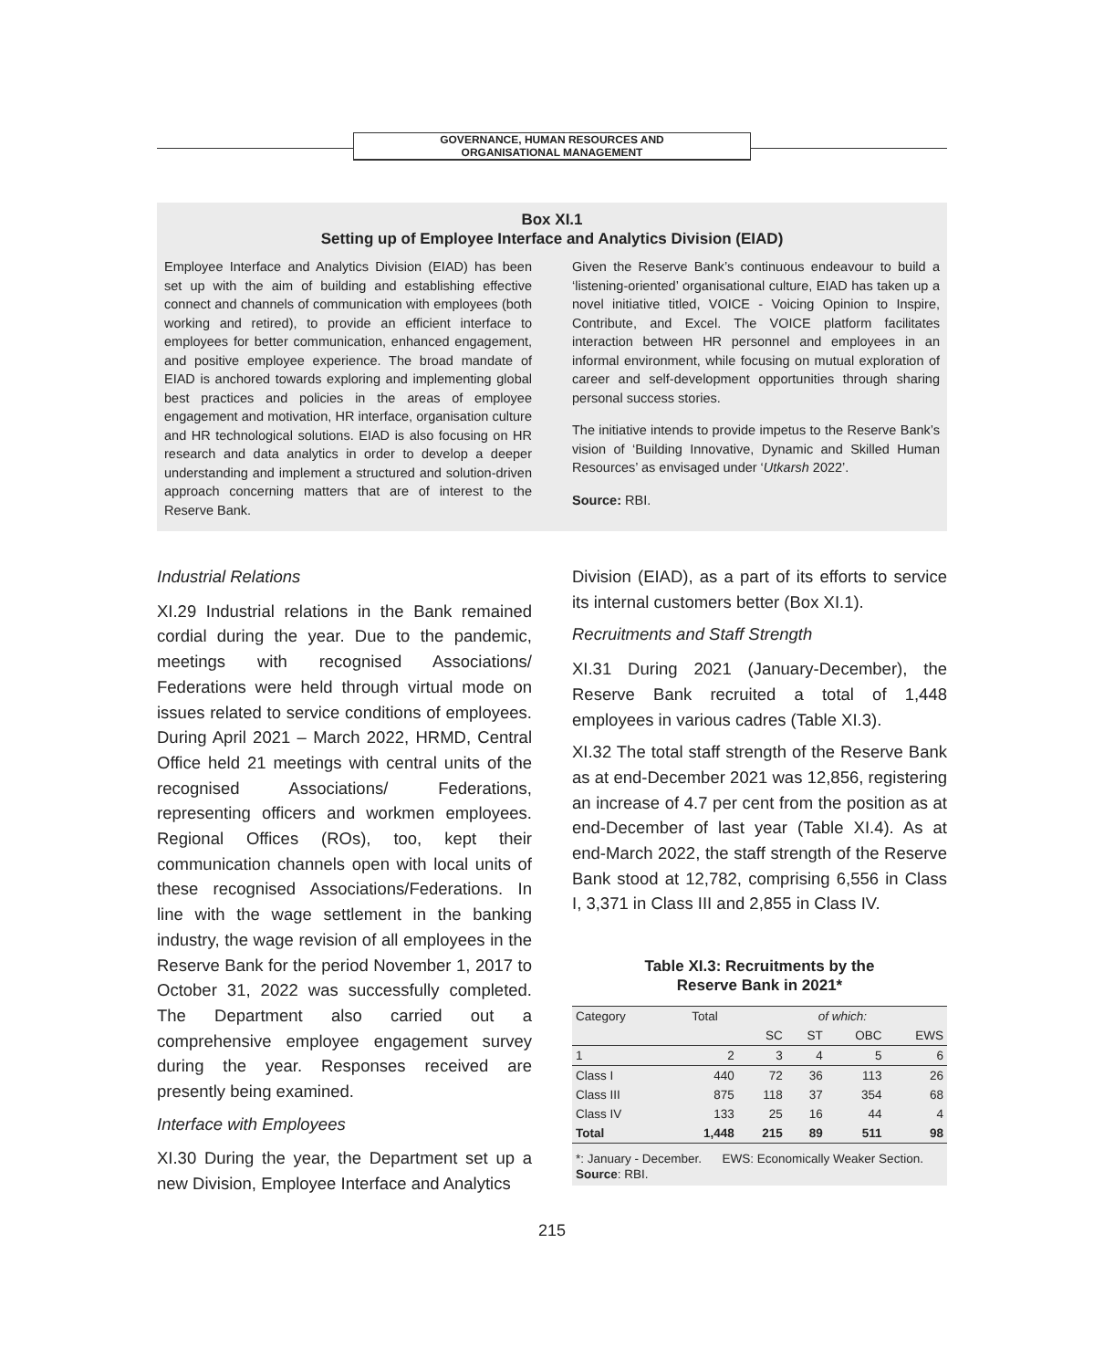GOVERNANCE, HUMAN RESOURCES AND
ORGANISATIONAL MANAGEMENT
Box XI.1
Setting up of Employee Interface and Analytics Division (EIAD)
Employee Interface and Analytics Division (EIAD) has been set up with the aim of building and establishing effective connect and channels of communication with employees (both working and retired), to provide an efficient interface to employees for better communication, enhanced engagement, and positive employee experience. The broad mandate of EIAD is anchored towards exploring and implementing global best practices and policies in the areas of employee engagement and motivation, HR interface, organisation culture and HR technological solutions. EIAD is also focusing on HR research and data analytics in order to develop a deeper understanding and implement a structured and solution-driven approach concerning matters that are of interest to the Reserve Bank.
Given the Reserve Bank’s continuous endeavour to build a ‘listening-oriented’ organisational culture, EIAD has taken up a novel initiative titled, VOICE - Voicing Opinion to Inspire, Contribute, and Excel. The VOICE platform facilitates interaction between HR personnel and employees in an informal environment, while focusing on mutual exploration of career and self-development opportunities through sharing personal success stories.
The initiative intends to provide impetus to the Reserve Bank’s vision of ‘Building Innovative, Dynamic and Skilled Human Resources’ as envisaged under ‘Utkarsh 2022’.
Source: RBI.
Industrial Relations
XI.29 Industrial relations in the Bank remained cordial during the year. Due to the pandemic, meetings with recognised Associations/ Federations were held through virtual mode on issues related to service conditions of employees. During April 2021 – March 2022, HRMD, Central Office held 21 meetings with central units of the recognised Associations/ Federations, representing officers and workmen employees. Regional Offices (ROs), too, kept their communication channels open with local units of these recognised Associations/Federations. In line with the wage settlement in the banking industry, the wage revision of all employees in the Reserve Bank for the period November 1, 2017 to October 31, 2022 was successfully completed. The Department also carried out a comprehensive employee engagement survey during the year. Responses received are presently being examined.
Interface with Employees
XI.30 During the year, the Department set up a new Division, Employee Interface and Analytics
Division (EIAD), as a part of its efforts to service its internal customers better (Box XI.1).
Recruitments and Staff Strength
XI.31 During 2021 (January-December), the Reserve Bank recruited a total of 1,448 employees in various cadres (Table XI.3).
XI.32 The total staff strength of the Reserve Bank as at end-December 2021 was 12,856, registering an increase of 4.7 per cent from the position as at end-December of last year (Table XI.4). As at end-March 2022, the staff strength of the Reserve Bank stood at 12,782, comprising 6,556 in Class I, 3,371 in Class III and 2,855 in Class IV.
Table XI.3: Recruitments by the
Reserve Bank in 2021*
| Category | Total | of which: | | | |
| --- | --- | --- | --- | --- | --- |
| | | SC | ST | OBC | EWS |
| 1 | 2 | 3 | 4 | 5 | 6 |
| Class I | 440 | 72 | 36 | 113 | 26 |
| Class III | 875 | 118 | 37 | 354 | 68 |
| Class IV | 133 | 25 | 16 | 44 | 4 |
| Total | 1,448 | 215 | 89 | 511 | 98 |
*: January - December. EWS: Economically Weaker Section.
Source: RBI.
215